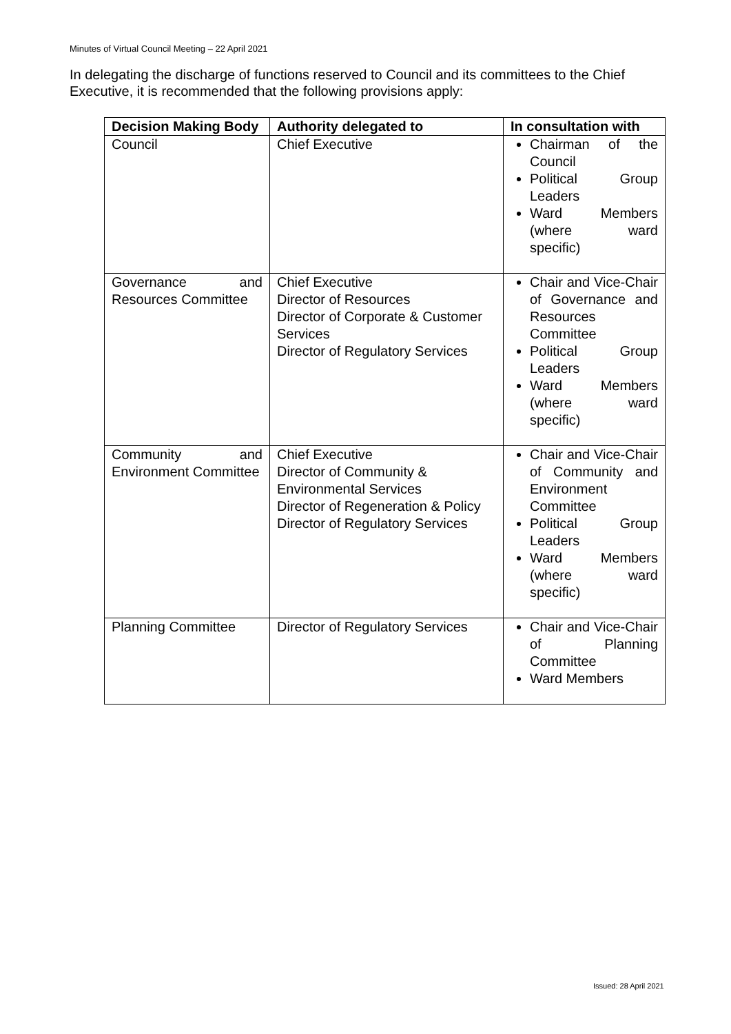Minutes of Virtual Council Meeting – 22 April 2021
In delegating the discharge of functions reserved to Council and its committees to the Chief Executive, it is recommended that the following provisions apply:
| Decision Making Body | Authority delegated to | In consultation with |
| --- | --- | --- |
| Council | Chief Executive | Chairman of the Council Political Group Leaders Ward Members (where ward specific) |
| Governance and Resources Committee | Chief Executive Director of Resources Director of Corporate & Customer Services Director of Regulatory Services | Chair and Vice-Chair of Governance and Resources Committee Political Group Leaders Ward Members (where ward specific) |
| Community and Environment Committee | Chief Executive Director of Community & Environmental Services Director of Regeneration & Policy Director of Regulatory Services | Chair and Vice-Chair of Community and Environment Committee Political Group Leaders Ward Members (where ward specific) |
| Planning Committee | Director of Regulatory Services | Chair and Vice-Chair of Planning Committee Ward Members |
Issued: 28 April 2021